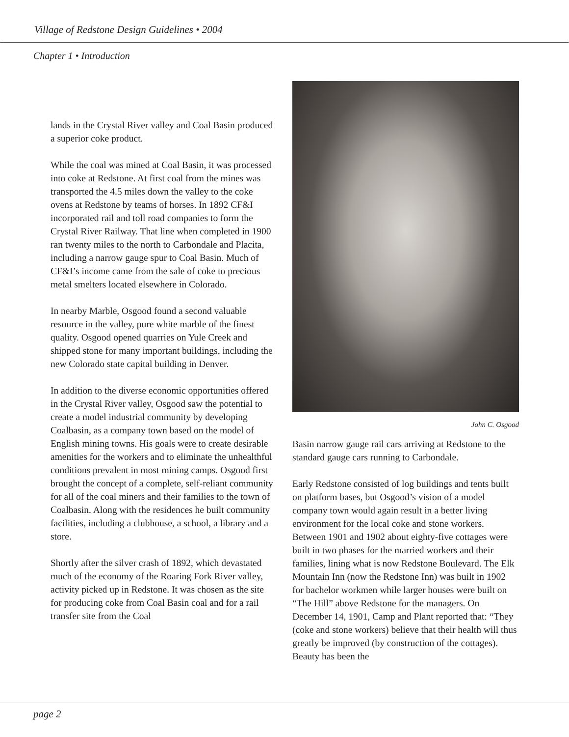Village of Redstone Design Guidelines • 2004
Chapter 1 • Introduction
lands in the Crystal River valley and Coal Basin produced a superior coke product.
While the coal was mined at Coal Basin, it was processed into coke at Redstone. At first coal from the mines was transported the 4.5 miles down the valley to the coke ovens at Redstone by teams of horses. In 1892 CF&I incorporated rail and toll road companies to form the Crystal River Railway. That line when completed in 1900 ran twenty miles to the north to Carbondale and Placita, including a narrow gauge spur to Coal Basin. Much of CF&I’s income came from the sale of coke to precious metal smelters located elsewhere in Colorado.
In nearby Marble, Osgood found a second valuable resource in the valley, pure white marble of the finest quality. Osgood opened quarries on Yule Creek and shipped stone for many important buildings, including the new Colorado state capital building in Denver.
In addition to the diverse economic opportunities offered in the Crystal River valley, Osgood saw the potential to create a model industrial community by developing Coalbasin, as a company town based on the model of English mining towns. His goals were to create desirable amenities for the workers and to eliminate the unhealthful conditions prevalent in most mining camps. Osgood first brought the concept of a complete, self-reliant community for all of the coal miners and their families to the town of Coalbasin. Along with the residences he built community facilities, including a clubhouse, a school, a library and a store.
Shortly after the silver crash of 1892, which devastated much of the economy of the Roaring Fork River valley, activity picked up in Redstone. It was chosen as the site for producing coke from Coal Basin coal and for a rail transfer site from the Coal
John C. Osgood
Basin narrow gauge rail cars arriving at Redstone to the standard gauge cars running to Carbondale.
Early Redstone consisted of log buildings and tents built on platform bases, but Osgood’s vision of a model company town would again result in a better living environment for the local coke and stone workers. Between 1901 and 1902 about eighty-five cottages were built in two phases for the married workers and their families, lining what is now Redstone Boulevard. The Elk Mountain Inn (now the Redstone Inn) was built in 1902 for bachelor workmen while larger houses were built on “The Hill” above Redstone for the managers. On December 14, 1901, Camp and Plant reported that: “They (coke and stone workers) believe that their health will thus greatly be improved (by construction of the cottages). Beauty has been the
page 2